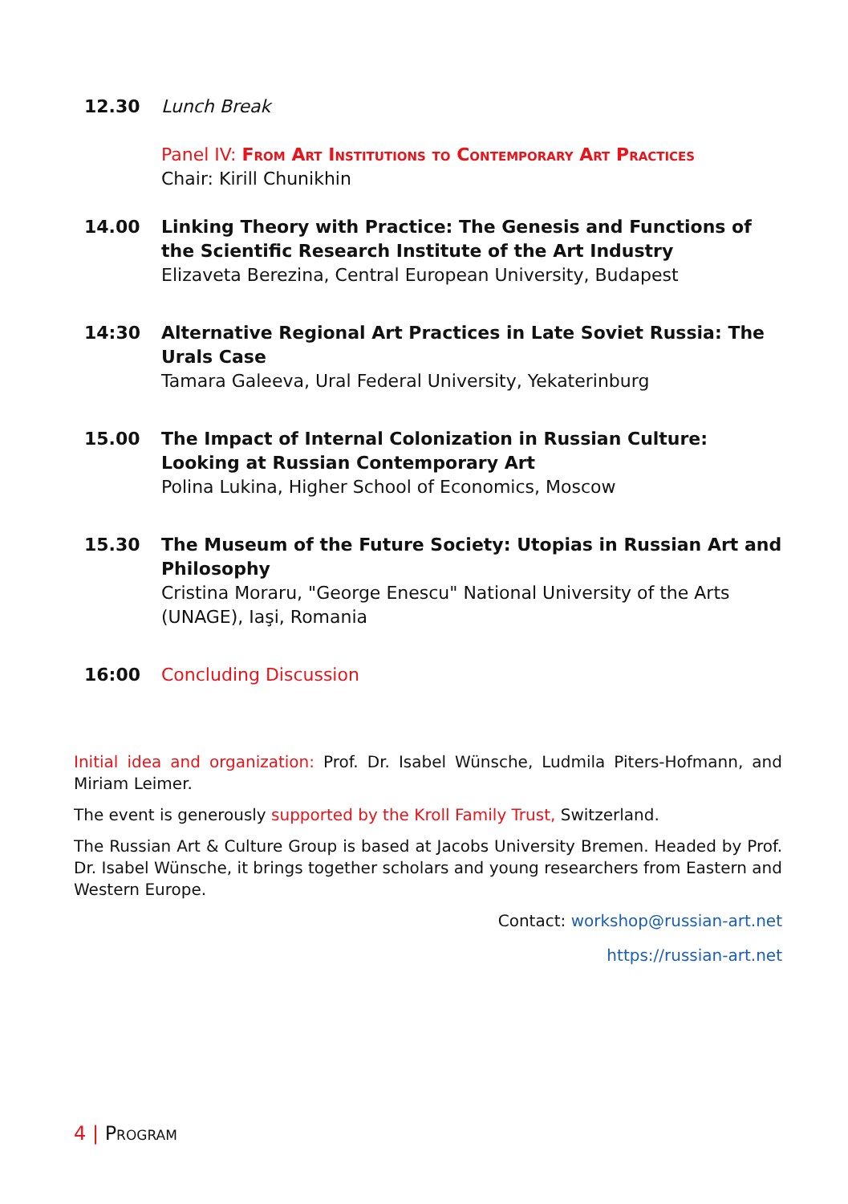12.30 Lunch Break
Panel IV: From Art Institutions to Contemporary Art Practices
Chair: Kirill Chunikhin
14.00 Linking Theory with Practice: The Genesis and Functions of the Scientific Research Institute of the Art Industry
Elizaveta Berezina, Central European University, Budapest
14:30 Alternative Regional Art Practices in Late Soviet Russia: The Urals Case
Tamara Galeeva, Ural Federal University, Yekaterinburg
15.00 The Impact of Internal Colonization in Russian Culture: Looking at Russian Contemporary Art
Polina Lukina, Higher School of Economics, Moscow
15.30 The Museum of the Future Society: Utopias in Russian Art and Philosophy
Cristina Moraru, "George Enescu" National University of the Arts (UNAGE), Iaşi, Romania
16:00 Concluding Discussion
Initial idea and organization: Prof. Dr. Isabel Wünsche, Ludmila Piters-Hofmann, and Miriam Leimer.
The event is generously supported by the Kroll Family Trust, Switzerland.
The Russian Art & Culture Group is based at Jacobs University Bremen. Headed by Prof. Dr. Isabel Wünsche, it brings together scholars and young researchers from Eastern and Western Europe.
Contact: workshop@russian-art.net
https://russian-art.net
4 | Program